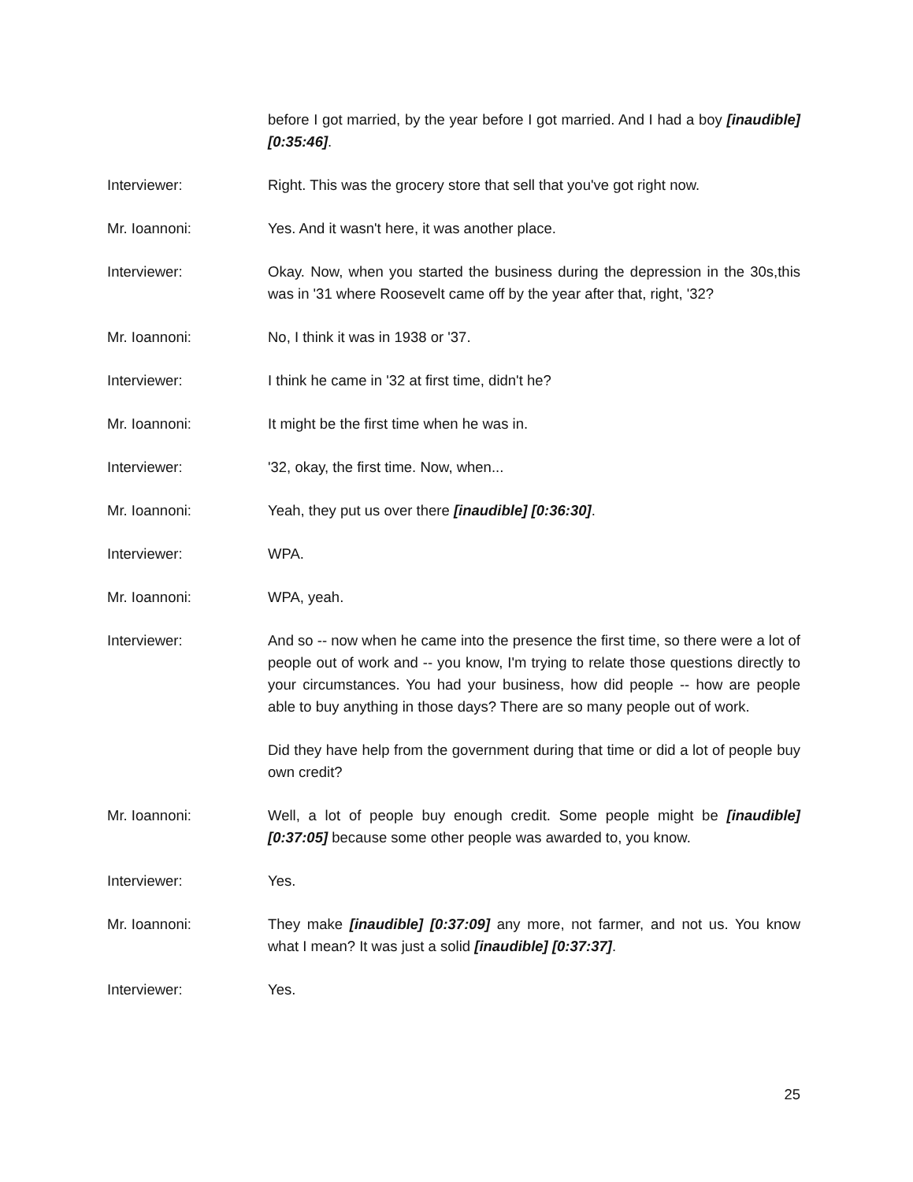before I got married, by the year before I got married. And I had a boy [inaudible] [0:35:46].
Interviewer: Right. This was the grocery store that sell that you've got right now.
Mr. Ioannoni: Yes. And it wasn't here, it was another place.
Interviewer: Okay. Now, when you started the business during the depression in the 30s,this was in '31 where Roosevelt came off by the year after that, right, '32?
Mr. Ioannoni: No, I think it was in 1938 or '37.
Interviewer: I think he came in '32 at first time, didn't he?
Mr. Ioannoni: It might be the first time when he was in.
Interviewer: '32, okay, the first time. Now, when...
Mr. Ioannoni: Yeah, they put us over there [inaudible] [0:36:30].
Interviewer: WPA.
Mr. Ioannoni: WPA, yeah.
Interviewer: And so -- now when he came into the presence the first time, so there were a lot of people out of work and -- you know, I'm trying to relate those questions directly to your circumstances. You had your business, how did people -- how are people able to buy anything in those days? There are so many people out of work.
Did they have help from the government during that time or did a lot of people buy own credit?
Mr. Ioannoni: Well, a lot of people buy enough credit. Some people might be [inaudible] [0:37:05] because some other people was awarded to, you know.
Interviewer: Yes.
Mr. Ioannoni: They make [inaudible] [0:37:09] any more, not farmer, and not us. You know what I mean? It was just a solid [inaudible] [0:37:37].
Interviewer: Yes.
25